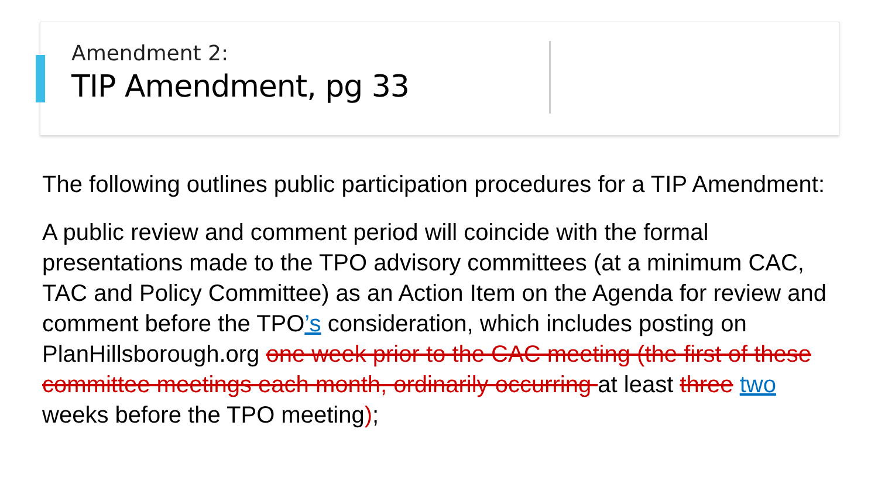Amendment 2:
TIP Amendment, pg 33
The following outlines public participation procedures for a TIP Amendment:
A public review and comment period will coincide with the formal presentations made to the TPO advisory committees (at a minimum CAC, TAC and Policy Committee) as an Action Item on the Agenda for review and comment before the TPO’s consideration, which includes posting on PlanHillsborough.org one week prior to the CAC meeting (the first of these committee meetings each month, ordinarily occurring at least three two weeks before the TPO meeting);